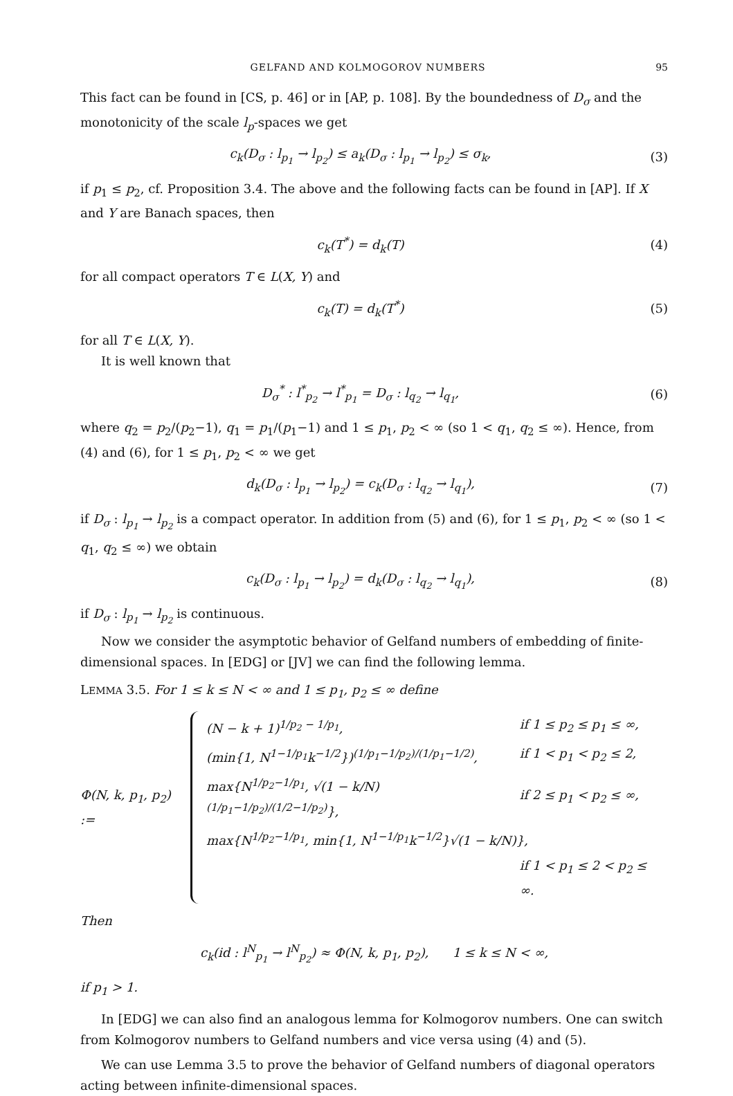GELFAND AND KOLMOGOROV NUMBERS 95
This fact can be found in [CS, p. 46] or in [AP, p. 108]. By the boundedness of D<sub>σ</sub> and the monotonicity of the scale l<sub>p</sub>-spaces we get
c<sub>k</sub>(D<sub>σ</sub> : l<sub>p<sub>1</sub></sub> → l<sub>p<sub>2</sub></sub>) ≤ a<sub>k</sub>(D<sub>σ</sub> : l<sub>p<sub>1</sub></sub> → l<sub>p<sub>2</sub></sub>) ≤ σ<sub>k</sub>, (3)
if p<sub>1</sub> ≤ p<sub>2</sub>, cf. Proposition 3.4. The above and the following facts can be found in [AP]. If X and Y are Banach spaces, then
c<sub>k</sub>(T<sup>*</sup>) = d<sub>k</sub>(T) (4)
for all compact operators T ∈ L(X, Y) and
c<sub>k</sub>(T) = d<sub>k</sub>(T<sup>*</sup>) (5)
for all T ∈ L(X, Y).
It is well known that
D<sub>σ</sub><sup>*</sup> : l<sup>*</sup><sub>p<sub>2</sub></sub> → l<sup>*</sup><sub>p<sub>1</sub></sub> = D<sub>σ</sub> : l<sub>q<sub>2</sub></sub> → l<sub>q<sub>1</sub></sub>, (6)
where q<sub>2</sub> = p<sub>2</sub>/(p<sub>2</sub>−1), q<sub>1</sub> = p<sub>1</sub>/(p<sub>1</sub>−1) and 1 ≤ p<sub>1</sub>, p<sub>2</sub> < ∞ (so 1 < q<sub>1</sub>, q<sub>2</sub> ≤ ∞). Hence, from (4) and (6), for 1 ≤ p<sub>1</sub>, p<sub>2</sub> < ∞ we get
d<sub>k</sub>(D<sub>σ</sub> : l<sub>p<sub>1</sub></sub> → l<sub>p<sub>2</sub></sub>) = c<sub>k</sub>(D<sub>σ</sub> : l<sub>q<sub>2</sub></sub> → l<sub>q<sub>1</sub></sub>), (7)
if D<sub>σ</sub> : l<sub>p<sub>1</sub></sub> → l<sub>p<sub>2</sub></sub> is a compact operator. In addition from (5) and (6), for 1 ≤ p<sub>1</sub>, p<sub>2</sub> < ∞ (so 1 < q<sub>1</sub>, q<sub>2</sub> ≤ ∞) we obtain
c<sub>k</sub>(D<sub>σ</sub> : l<sub>p<sub>1</sub></sub> → l<sub>p<sub>2</sub></sub>) = d<sub>k</sub>(D<sub>σ</sub> : l<sub>q<sub>2</sub></sub> → l<sub>q<sub>1</sub></sub>), (8)
if D<sub>σ</sub> : l<sub>p<sub>1</sub></sub> → l<sub>p<sub>2</sub></sub> is continuous.
Now we consider the asymptotic behavior of Gelfand numbers of embedding of finite-dimensional spaces. In [EDG] or [JV] we can find the following lemma.
LEMMA 3.5. For 1 ≤ k ≤ N < ∞ and 1 ≤ p<sub>1</sub>, p<sub>2</sub> ≤ ∞ define
Φ(N, k, p<sub>1</sub>, p<sub>2</sub>) :=
| (N − k + 1)<sup>1/p<sub>2</sub> − 1/p<sub>1</sub></sup>, | if 1 ≤ p<sub>2</sub> ≤ p<sub>1</sub> ≤ ∞, |
| (min{1, N<sup>1−1/p<sub>1</sub></sup>k<sup>−1/2</sup>})<sup>(1/p<sub>1</sub>−1/p<sub>2</sub>)/(1/p<sub>1</sub>−1/2)</sup>, | if 1 < p<sub>1</sub> < p<sub>2</sub> ≤ 2, |
| max{N<sup>1/p<sub>2</sub>−1/p<sub>1</sub></sup>, √(1 − k/N)<sup>(1/p<sub>1</sub>−1/p<sub>2</sub>)/(1/2−1/p<sub>2</sub>)</sup>}, | if 2 ≤ p<sub>1</sub> < p<sub>2</sub> ≤ ∞, |
| max{N<sup>1/p<sub>2</sub>−1/p<sub>1</sub></sup>, min{1, N<sup>1−1/p<sub>1</sub></sup>k<sup>−1/2</sup>}√(1 − k/N)}, | |
| | if 1 < p<sub>1</sub> ≤ 2 < p<sub>2</sub> ≤ ∞. |
Then
c<sub>k</sub>(id : l<sup>N</sup><sub>p<sub>1</sub></sub> → l<sup>N</sup><sub>p<sub>2</sub></sub>) ≈ Φ(N, k, p<sub>1</sub>, p<sub>2</sub>), 1 ≤ k ≤ N < ∞,
if p<sub>1</sub> > 1.
In [EDG] we can also find an analogous lemma for Kolmogorov numbers. One can switch from Kolmogorov numbers to Gelfand numbers and vice versa using (4) and (5).
We can use Lemma 3.5 to prove the behavior of Gelfand numbers of diagonal operators acting between infinite-dimensional spaces.